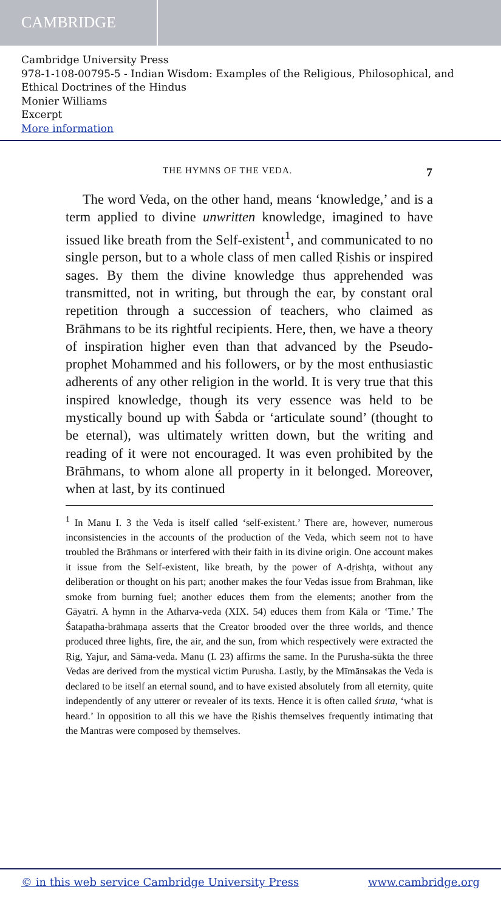CAMBRIDGE
Cambridge University Press
978-1-108-00795-5 - Indian Wisdom: Examples of the Religious, Philosophical, and Ethical Doctrines of the Hindus
Monier Williams
Excerpt
More information
THE HYMNS OF THE VEDA. 7
The word Veda, on the other hand, means ‘knowledge,’ and is a term applied to divine unwritten knowledge, imagined to have issued like breath from the Self-existent<sup>1</sup>, and communicated to no single person, but to a whole class of men called Ṛishis or inspired sages. By them the divine knowledge thus apprehended was transmitted, not in writing, but through the ear, by constant oral repetition through a succession of teachers, who claimed as Brāhmans to be its rightful recipients. Here, then, we have a theory of inspiration higher even than that advanced by the Pseudo-prophet Mohammed and his followers, or by the most enthusiastic adherents of any other religion in the world. It is very true that this inspired knowledge, though its very essence was held to be mystically bound up with Śabda or ‘articulate sound’ (thought to be eternal), was ultimately written down, but the writing and reading of it were not encouraged. It was even prohibited by the Brāhmans, to whom alone all property in it belonged. Moreover, when at last, by its continued
<sup>1</sup> In Manu I. 3 the Veda is itself called ‘self-existent.’ There are, however, numerous inconsistencies in the accounts of the production of the Veda, which seem not to have troubled the Brāhmans or interfered with their faith in its divine origin. One account makes it issue from the Self-existent, like breath, by the power of A-dṛishṭa, without any deliberation or thought on his part; another makes the four Vedas issue from Brahman, like smoke from burning fuel; another educes them from the elements; another from the Gāyatrī. A hymn in the Atharva-veda (XIX. 54) educes them from Kāla or ‘Time.’ The Śatapatha-brāhmaṇa asserts that the Creator brooded over the three worlds, and thence produced three lights, fire, the air, and the sun, from which respectively were extracted the Ṛig, Yajur, and Sāma-veda. Manu (I. 23) affirms the same. In the Purusha-sūkta the three Vedas are derived from the mystical victim Purusha. Lastly, by the Mīmānsakas the Veda is declared to be itself an eternal sound, and to have existed absolutely from all eternity, quite independently of any utterer or revealer of its texts. Hence it is often called śruta, ‘what is heard.’ In opposition to all this we have the Ṛishis themselves frequently intimating that the Mantras were composed by themselves.
© in this web service Cambridge University Press www.cambridge.org